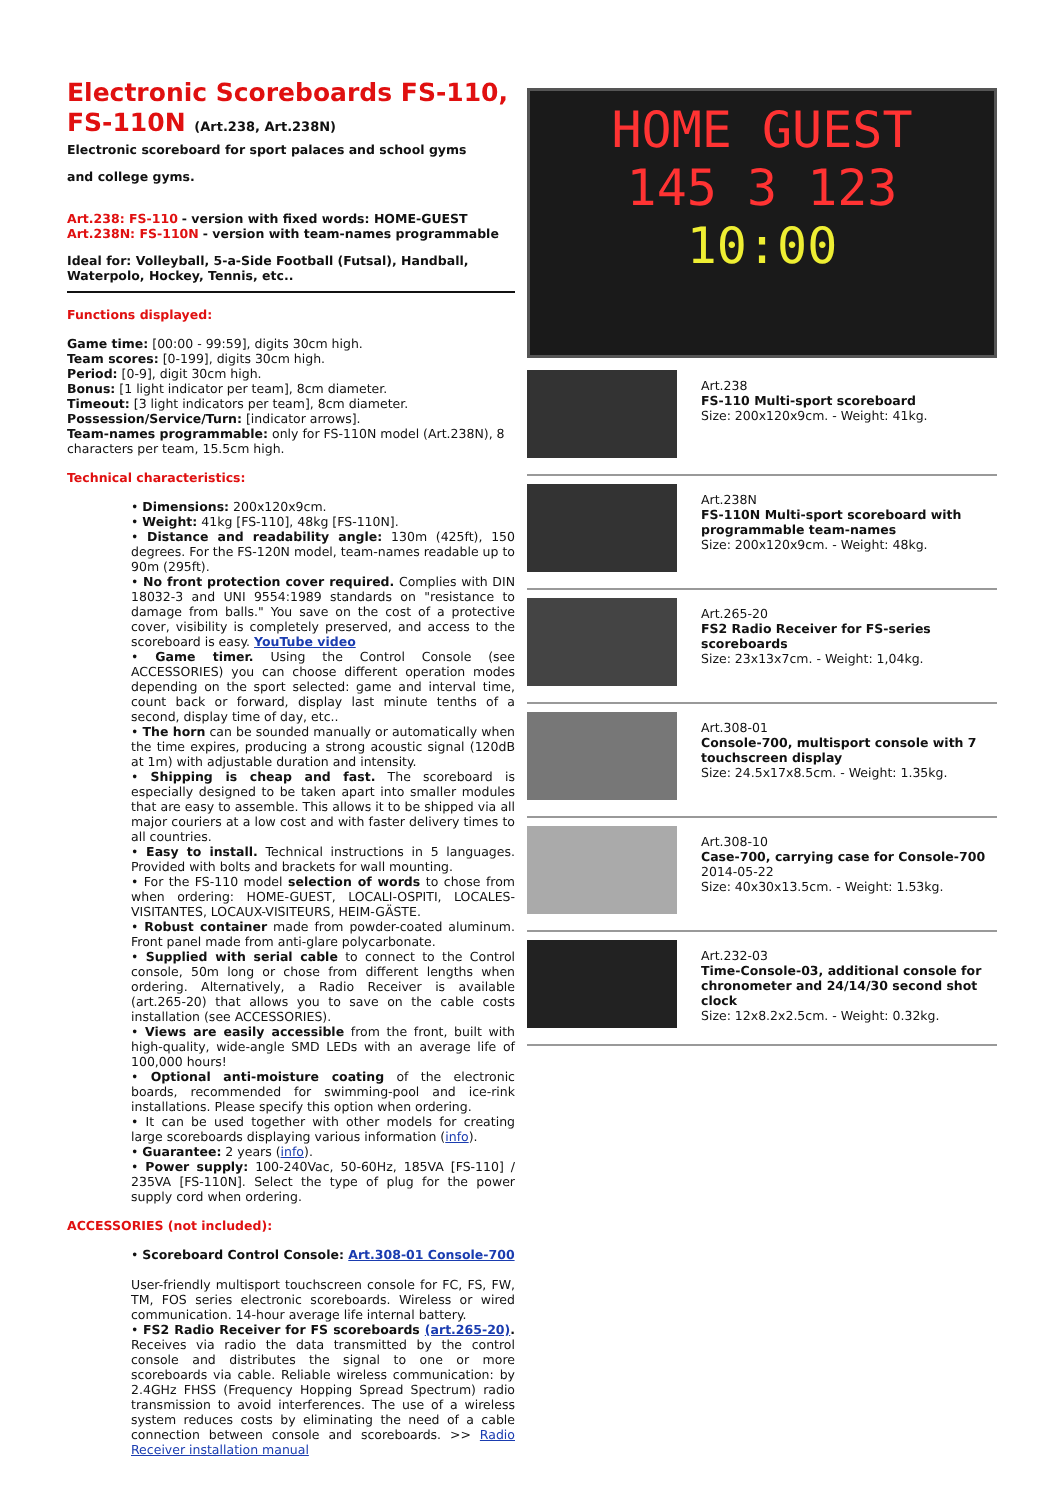Electronic Scoreboards FS-110, FS-110N (Art.238, Art.238N)
Electronic scoreboard for sport palaces and school gyms
and college gyms.
Art.238: FS-110 - version with fixed words: HOME-GUEST
Art.238N: FS-110N - version with team-names programmable
Ideal for: Volleyball, 5-a-Side Football (Futsal), Handball, Waterpolo, Hockey, Tennis, etc..
Functions displayed:
Game time: [00:00 - 99:59], digits 30cm high.
Team scores: [0-199], digits 30cm high.
Period: [0-9], digit 30cm high.
Bonus: [1 light indicator per team], 8cm diameter.
Timeout: [3 light indicators per team], 8cm diameter.
Possession/Service/Turn: [indicator arrows].
Team-names programmable: only for FS-110N model (Art.238N), 8 characters per team, 15.5cm high.
Technical characteristics:
• Dimensions: 200x120x9cm.
• Weight: 41kg [FS-110], 48kg [FS-110N].
• Distance and readability angle: 130m (425ft), 150 degrees. For the FS-120N model, team-names readable up to 90m (295ft).
• No front protection cover required. Complies with DIN 18032-3 and UNI 9554:1989 standards on "resistance to damage from balls." You save on the cost of a protective cover, visibility is completely preserved, and access to the scoreboard is easy. YouTube video
• Game timer. Using the Control Console (see ACCESSORIES) you can choose different operation modes depending on the sport selected: game and interval time, count back or forward, display last minute tenths of a second, display time of day, etc..
• The horn can be sounded manually or automatically when the time expires, producing a strong acoustic signal (120dB at 1m) with adjustable duration and intensity.
• Shipping is cheap and fast. The scoreboard is especially designed to be taken apart into smaller modules that are easy to assemble. This allows it to be shipped via all major couriers at a low cost and with faster delivery times to all countries.
• Easy to install. Technical instructions in 5 languages. Provided with bolts and brackets for wall mounting.
• For the FS-110 model selection of words to chose from when ordering: HOME-GUEST, LOCALI-OSPITI, LOCALES-VISITANTES, LOCAUX-VISITEURS, HEIM-GÄSTE.
• Robust container made from powder-coated aluminum. Front panel made from anti-glare polycarbonate.
• Supplied with serial cable to connect to the Control console, 50m long or chose from different lengths when ordering. Alternatively, a Radio Receiver is available (art.265-20) that allows you to save on the cable costs installation (see ACCESSORIES).
• Views are easily accessible from the front, built with high-quality, wide-angle SMD LEDs with an average life of 100,000 hours!
• Optional anti-moisture coating of the electronic boards, recommended for swimming-pool and ice-rink installations. Please specify this option when ordering.
• It can be used together with other models for creating large scoreboards displaying various information (info).
• Guarantee: 2 years (info).
• Power supply: 100-240Vac, 50-60Hz, 185VA [FS-110] / 235VA [FS-110N]. Select the type of plug for the power supply cord when ordering.
ACCESSORIES (not included):
• Scoreboard Control Console: Art.308-01 Console-700
User-friendly multisport touchscreen console for FC, FS, FW, TM, FOS series electronic scoreboards. Wireless or wired communication. 14-hour average life internal battery.
• FS2 Radio Receiver for FS scoreboards (art.265-20). Receives via radio the data transmitted by the control console and distributes the signal to one or more scoreboards via cable. Reliable wireless communication: by 2.4GHz FHSS (Frequency Hopping Spread Spectrum) radio transmission to avoid interferences. The use of a wireless system reduces costs by eliminating the need of a cable connection between console and scoreboards. >> Radio Receiver installation manual
HOME GUEST
145 3 123
10:00
Art.238
FS-110 Multi-sport scoreboard
Size: 200x120x9cm. - Weight: 41kg.
Art.238N
FS-110N Multi-sport scoreboard with programmable team-names
Size: 200x120x9cm. - Weight: 48kg.
Art.265-20
FS2 Radio Receiver for FS-series scoreboards
Size: 23x13x7cm. - Weight: 1,04kg.
Art.308-01
Console-700, multisport console with 7 touchscreen display
Size: 24.5x17x8.5cm. - Weight: 1.35kg.
Art.308-10
Case-700, carrying case for Console-700
2014-05-22
Size: 40x30x13.5cm. - Weight: 1.53kg.
Art.232-03
Time-Console-03, additional console for chronometer and 24/14/30 second shot clock
Size: 12x8.2x2.5cm. - Weight: 0.32kg.